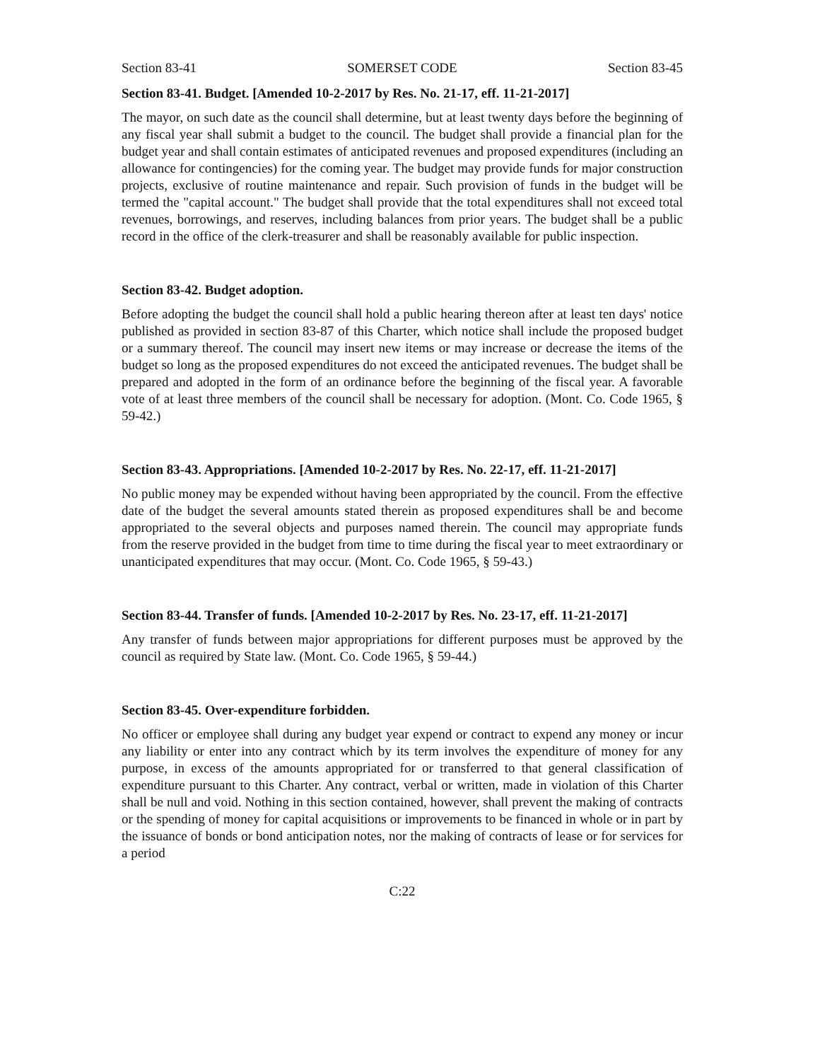Section 83-41 SOMERSET CODE Section 83-45
Section 83-41. Budget. [Amended 10-2-2017 by Res. No. 21-17, eff. 11-21-2017]
The mayor, on such date as the council shall determine, but at least twenty days before the beginning of any fiscal year shall submit a budget to the council. The budget shall provide a financial plan for the budget year and shall contain estimates of anticipated revenues and proposed expenditures (including an allowance for contingencies) for the coming year. The budget may provide funds for major construction projects, exclusive of routine maintenance and repair. Such provision of funds in the budget will be termed the "capital account." The budget shall provide that the total expenditures shall not exceed total revenues, borrowings, and reserves, including balances from prior years. The budget shall be a public record in the office of the clerk-treasurer and shall be reasonably available for public inspection.
Section 83-42. Budget adoption.
Before adopting the budget the council shall hold a public hearing thereon after at least ten days' notice published as provided in section 83-87 of this Charter, which notice shall include the proposed budget or a summary thereof. The council may insert new items or may increase or decrease the items of the budget so long as the proposed expenditures do not exceed the anticipated revenues. The budget shall be prepared and adopted in the form of an ordinance before the beginning of the fiscal year. A favorable vote of at least three members of the council shall be necessary for adoption. (Mont. Co. Code 1965, § 59-42.)
Section 83-43. Appropriations. [Amended 10-2-2017 by Res. No. 22-17, eff. 11-21-2017]
No public money may be expended without having been appropriated by the council. From the effective date of the budget the several amounts stated therein as proposed expenditures shall be and become appropriated to the several objects and purposes named therein. The council may appropriate funds from the reserve provided in the budget from time to time during the fiscal year to meet extraordinary or unanticipated expenditures that may occur. (Mont. Co. Code 1965, § 59-43.)
Section 83-44. Transfer of funds. [Amended 10-2-2017 by Res. No. 23-17, eff. 11-21-2017]
Any transfer of funds between major appropriations for different purposes must be approved by the council as required by State law. (Mont. Co. Code 1965, § 59-44.)
Section 83-45. Over-expenditure forbidden.
No officer or employee shall during any budget year expend or contract to expend any money or incur any liability or enter into any contract which by its term involves the expenditure of money for any purpose, in excess of the amounts appropriated for or transferred to that general classification of expenditure pursuant to this Charter. Any contract, verbal or written, made in violation of this Charter shall be null and void. Nothing in this section contained, however, shall prevent the making of contracts or the spending of money for capital acquisitions or improvements to be financed in whole or in part by the issuance of bonds or bond anticipation notes, nor the making of contracts of lease or for services for a period
C:22